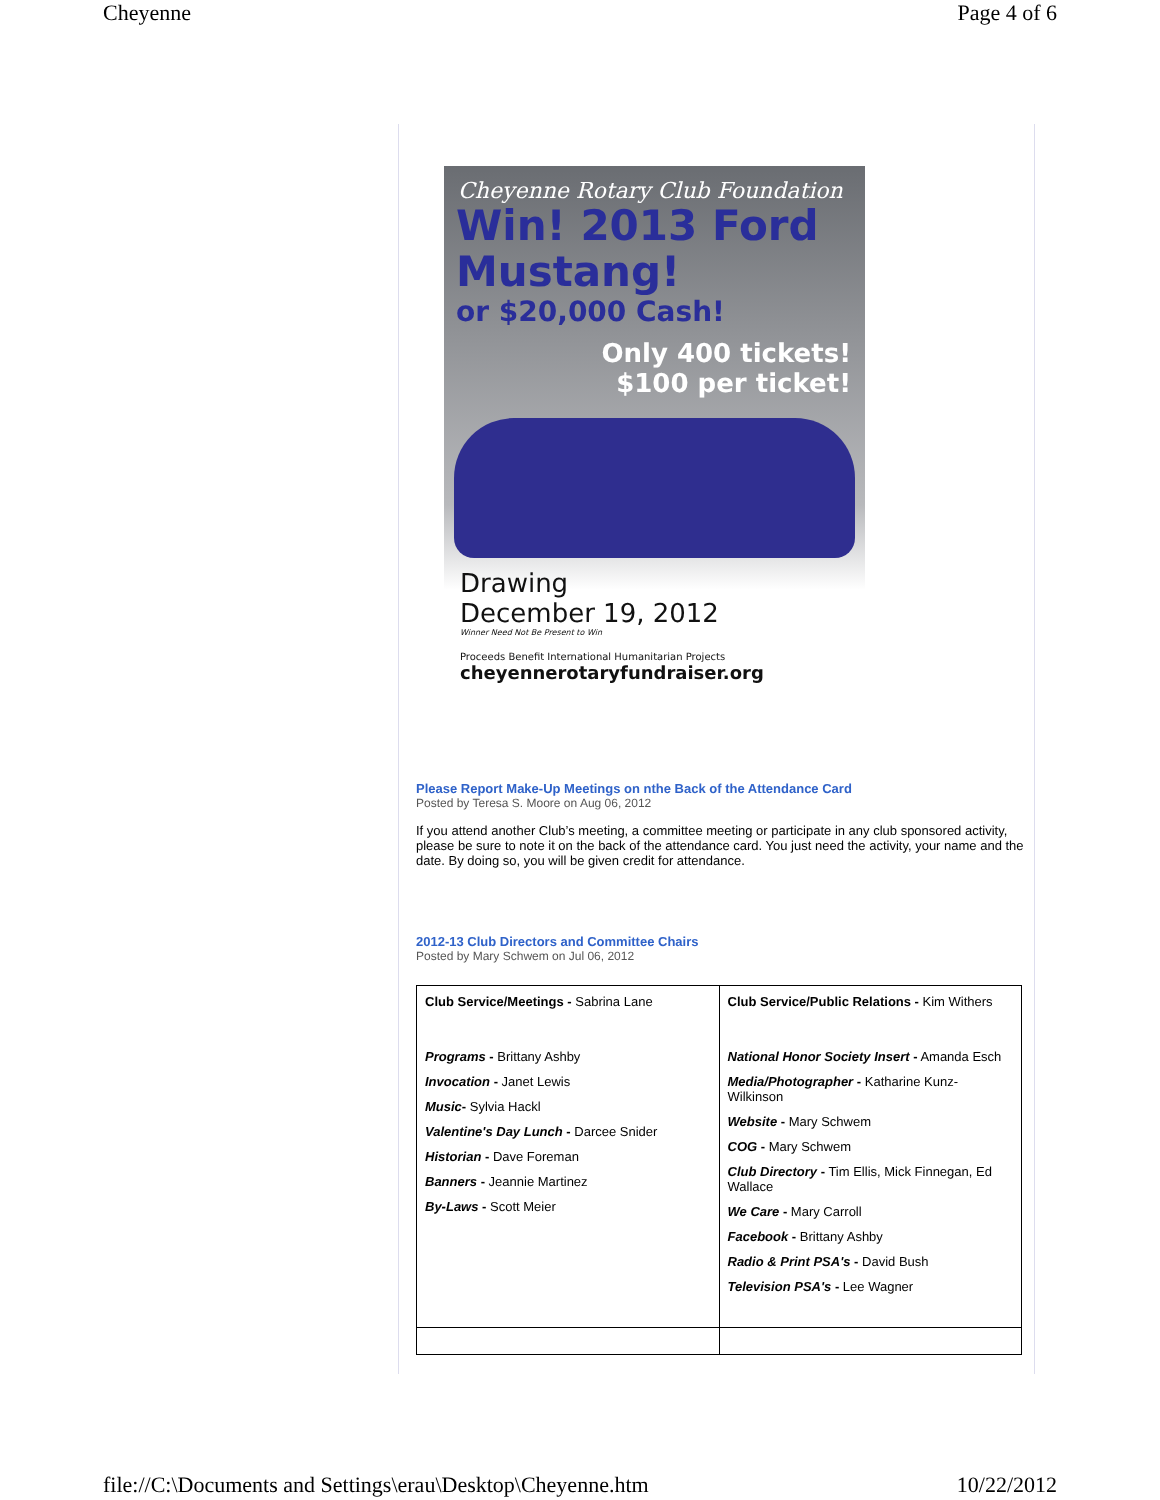Cheyenne Page 4 of 6
Cheyenne Rotary Club Foundation
Win! 2013 Ford Mustang!
or $20,000 Cash!
Only 400 tickets!
$100 per ticket!
Drawing
December 19, 2012
Winner Need Not Be Present to Win
Proceeds Benefit International Humanitarian Projects
cheyennerotaryfundraiser.org
Please Report Make-Up Meetings on nthe Back of the Attendance Card
Posted by Teresa S. Moore on Aug 06, 2012
If you attend another Club’s meeting, a committee meeting or participate in any club sponsored activity, please be sure to note it on the back of the attendance card. You just need the activity, your name and the date. By doing so, you will be given credit for attendance.
2012-13 Club Directors and Committee Chairs
Posted by Mary Schwem on Jul 06, 2012
| Club Service/Meetings - Sabrina Lane Programs - Brittany Ashby Invocation - Janet Lewis Music - Sylvia Hackl Valentine's Day Lunch - Darcee Snider Historian - Dave Foreman Banners - Jeannie Martinez By-Laws - Scott Meier | Club Service/Public Relations - Kim Withers National Honor Society Insert - Amanda Esch Media/Photographer - Katharine Kunz-Wilkinson Website - Mary Schwem COG - Mary Schwem Club Directory - Tim Ellis, Mick Finnegan, Ed Wallace We Care - Mary Carroll Facebook - Brittany Ashby Radio & Print PSA's - David Bush Television PSA's - Lee Wagner |
file://C:\Documents and Settings\erau\Desktop\Cheyenne.htm 10/22/2012